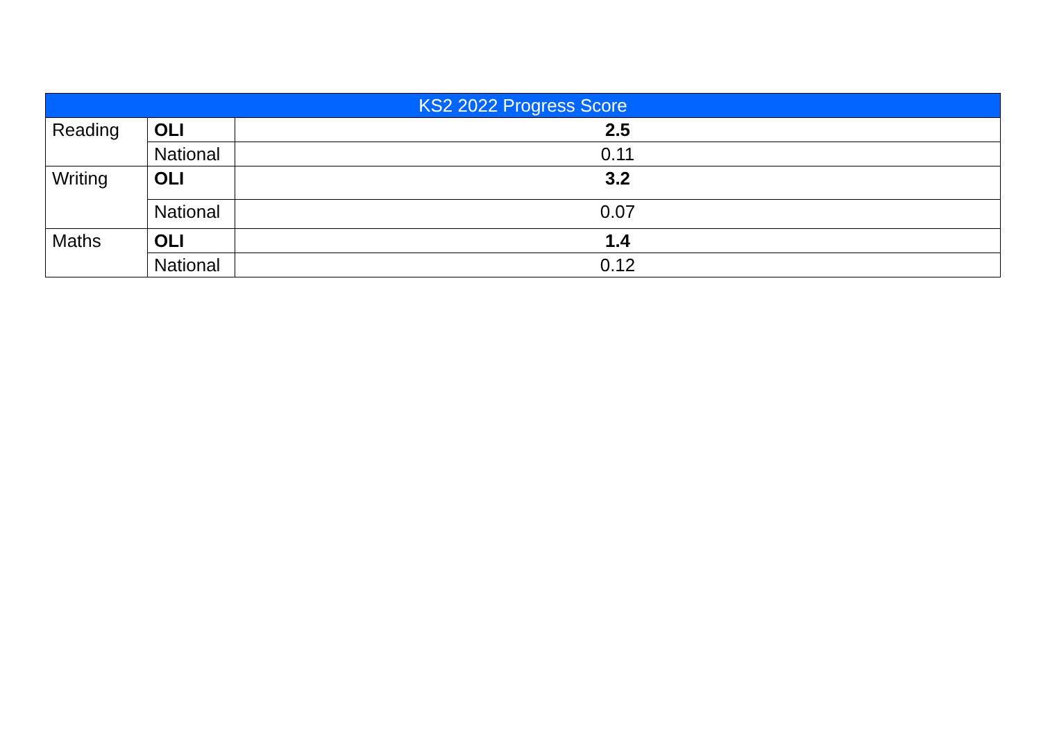| KS2 2022 Progress Score | | |
| --- | --- | --- |
| Reading | OLI | 2.5 |
| | National | 0.11 |
| Writing | OLI | 3.2 |
| | National | 0.07 |
| Maths | OLI | 1.4 |
| | National | 0.12 |